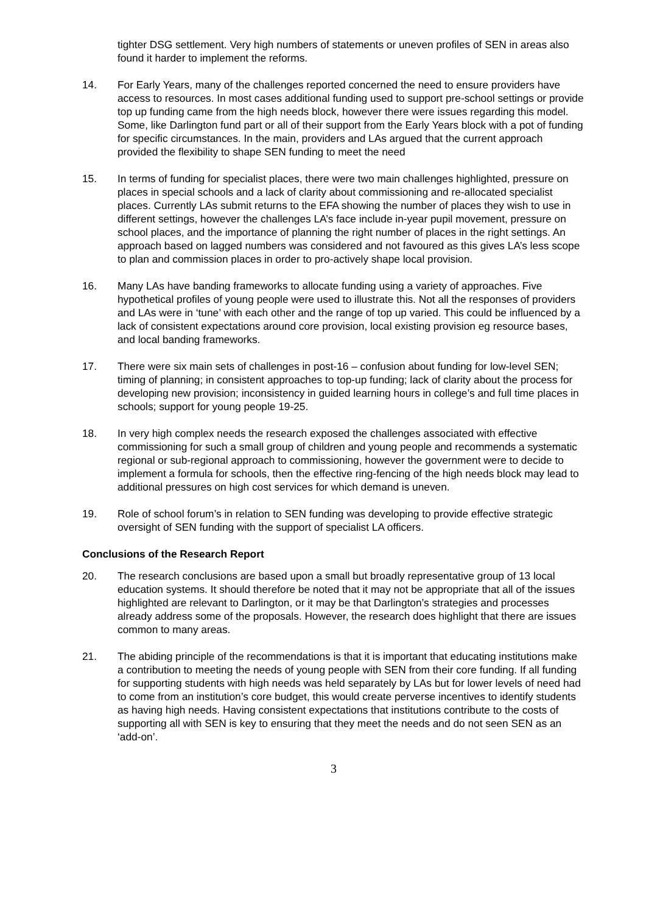tighter DSG settlement. Very high numbers of statements or uneven profiles of SEN in areas also found it harder to implement the reforms.
14. For Early Years, many of the challenges reported concerned the need to ensure providers have access to resources. In most cases additional funding used to support pre-school settings or provide top up funding came from the high needs block, however there were issues regarding this model. Some, like Darlington fund part or all of their support from the Early Years block with a pot of funding for specific circumstances. In the main, providers and LAs argued that the current approach provided the flexibility to shape SEN funding to meet the need
15. In terms of funding for specialist places, there were two main challenges highlighted, pressure on places in special schools and a lack of clarity about commissioning and re-allocated specialist places. Currently LAs submit returns to the EFA showing the number of places they wish to use in different settings, however the challenges LA’s face include in-year pupil movement, pressure on school places, and the importance of planning the right number of places in the right settings. An approach based on lagged numbers was considered and not favoured as this gives LA’s less scope to plan and commission places in order to pro-actively shape local provision.
16. Many LAs have banding frameworks to allocate funding using a variety of approaches. Five hypothetical profiles of young people were used to illustrate this. Not all the responses of providers and LAs were in ‘tune’ with each other and the range of top up varied. This could be influenced by a lack of consistent expectations around core provision, local existing provision eg resource bases, and local banding frameworks.
17. There were six main sets of challenges in post-16 – confusion about funding for low-level SEN; timing of planning; in consistent approaches to top-up funding; lack of clarity about the process for developing new provision; inconsistency in guided learning hours in college’s and full time places in schools; support for young people 19-25.
18. In very high complex needs the research exposed the challenges associated with effective commissioning for such a small group of children and young people and recommends a systematic regional or sub-regional approach to commissioning, however the government were to decide to implement a formula for schools, then the effective ring-fencing of the high needs block may lead to additional pressures on high cost services for which demand is uneven.
19. Role of school forum’s in relation to SEN funding was developing to provide effective strategic oversight of SEN funding with the support of specialist LA officers.
Conclusions of the Research Report
20. The research conclusions are based upon a small but broadly representative group of 13 local education systems. It should therefore be noted that it may not be appropriate that all of the issues highlighted are relevant to Darlington, or it may be that Darlington’s strategies and processes already address some of the proposals. However, the research does highlight that there are issues common to many areas.
21. The abiding principle of the recommendations is that it is important that educating institutions make a contribution to meeting the needs of young people with SEN from their core funding. If all funding for supporting students with high needs was held separately by LAs but for lower levels of need had to come from an institution’s core budget, this would create perverse incentives to identify students as having high needs. Having consistent expectations that institutions contribute to the costs of supporting all with SEN is key to ensuring that they meet the needs and do not seen SEN as an ‘add-on’.
3